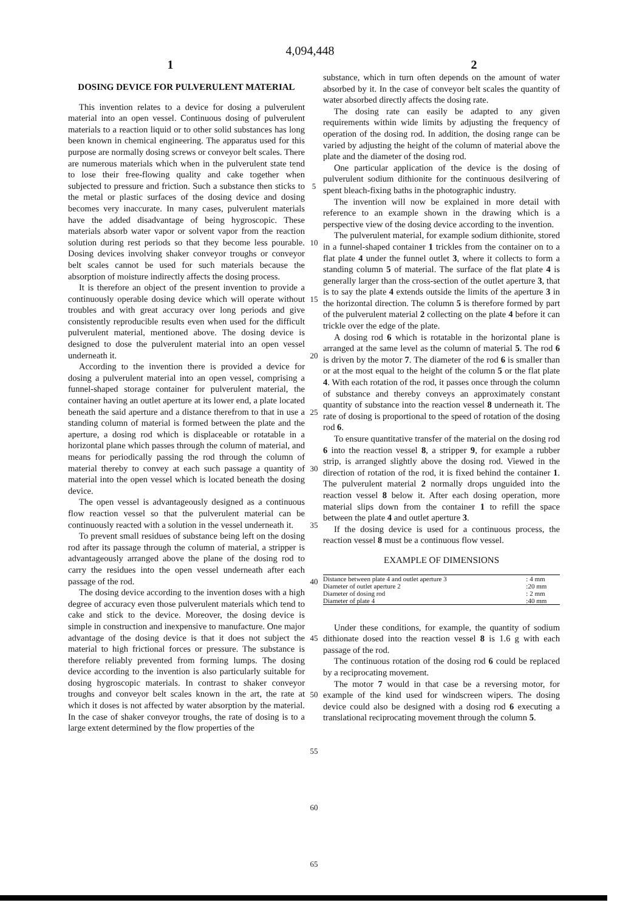4,094,448
1 2
DOSING DEVICE FOR PULVERULENT MATERIAL
This invention relates to a device for dosing a pulverulent material into an open vessel. Continuous dosing of pulverulent materials to a reaction liquid or to other solid substances has long been known in chemical engineering. The apparatus used for this purpose are normally dosing screws or conveyor belt scales. There are numerous materials which when in the pulverulent state tend to lose their free-flowing quality and cake together when subjected to pressure and friction. Such a substance then sticks to the metal or plastic surfaces of the dosing device and dosing becomes very inaccurate. In many cases, pulverulent materials have the added disadvantage of being hygroscopic. These materials absorb water vapor or solvent vapor from the reaction solution during rest periods so that they become less pourable. Dosing devices involving shaker conveyor troughs or conveyor belt scales cannot be used for such materials because the absorption of moisture indirectly affects the dosing process.
It is therefore an object of the present invention to provide a continuously operable dosing device which will operate without troubles and with great accuracy over long periods and give consistently reproducible results even when used for the difficult pulverulent material, mentioned above. The dosing device is designed to dose the pulverulent material into an open vessel underneath it.
According to the invention there is provided a device for dosing a pulverulent material into an open vessel, comprising a funnel-shaped storage container for pulverulent material, the container having an outlet aperture at its lower end, a plate located beneath the said aperture and a distance therefrom to that in use a standing column of material is formed between the plate and the aperture, a dosing rod which is displaceable or rotatable in a horizontal plane which passes through the column of material, and means for periodically passing the rod through the column of material thereby to convey at each such passage a quantity of material into the open vessel which is located beneath the dosing device.
The open vessel is advantageously designed as a continuous flow reaction vessel so that the pulverulent material can be continuously reacted with a solution in the vessel underneath it.
To prevent small residues of substance being left on the dosing rod after its passage through the column of material, a stripper is advantageously arranged above the plane of the dosing rod to carry the residues into the open vessel underneath after each passage of the rod.
The dosing device according to the invention doses with a high degree of accuracy even those pulverulent materials which tend to cake and stick to the device. Moreover, the dosing device is simple in construction and inexpensive to manufacture. One major advantage of the dosing device is that it does not subject the material to high frictional forces or pressure. The substance is therefore reliably prevented from forming lumps. The dosing device according to the invention is also particularly suitable for dosing hygroscopic materials. In contrast to shaker conveyor troughs and conveyor belt scales known in the art, the rate at which it doses is not affected by water absorption by the material. In the case of shaker conveyor troughs, the rate of dosing is to a large extent determined by the flow properties of the
5
10
15
20
25
30
35
40
45
50
55
60
65
substance, which in turn often depends on the amount of water absorbed by it. In the case of conveyor belt scales the quantity of water absorbed directly affects the dosing rate.
The dosing rate can easily be adapted to any given requirements within wide limits by adjusting the frequency of operation of the dosing rod. In addition, the dosing range can be varied by adjusting the height of the column of material above the plate and the diameter of the dosing rod.
One particular application of the device is the dosing of pulverulent sodium dithionite for the continuous desilvering of spent bleach-fixing baths in the photographic industry.
The invention will now be explained in more detail with reference to an example shown in the drawing which is a perspective view of the dosing device according to the invention.
The pulverulent material, for example sodium dithionite, stored in a funnel-shaped container 1 trickles from the container on to a flat plate 4 under the funnel outlet 3, where it collects to form a standing column 5 of material. The surface of the flat plate 4 is generally larger than the cross-section of the outlet aperture 3, that is to say the plate 4 extends outside the limits of the aperture 3 in the horizontal direction. The column 5 is therefore formed by part of the pulverulent material 2 collecting on the plate 4 before it can trickle over the edge of the plate.
A dosing rod 6 which is rotatable in the horizontal plane is arranged at the same level as the column of material 5. The rod 6 is driven by the motor 7. The diameter of the rod 6 is smaller than or at the most equal to the height of the column 5 or the flat plate 4. With each rotation of the rod, it passes once through the column of substance and thereby conveys an approximately constant quantity of substance into the reaction vessel 8 underneath it. The rate of dosing is proportional to the speed of rotation of the dosing rod 6.
To ensure quantitative transfer of the material on the dosing rod 6 into the reaction vessel 8, a stripper 9, for example a rubber strip, is arranged slightly above the dosing rod. Viewed in the direction of rotation of the rod, it is fixed behind the container 1. The pulverulent material 2 normally drops unguided into the reaction vessel 8 below it. After each dosing operation, more material slips down from the container 1 to refill the space between the plate 4 and outlet aperture 3.
If the dosing device is used for a continuous process, the reaction vessel 8 must be a continuous flow vessel.
EXAMPLE OF DIMENSIONS
| Distance between plate 4 and outlet aperture 3 | : 4 mm |
| Diameter of outlet aperture 2 | :20 mm |
| Diameter of dosing rod | : 2 mm |
| Diameter of plate 4 | :40 mm |
Under these conditions, for example, the quantity of sodium dithionate dosed into the reaction vessel 8 is 1.6 g with each passage of the rod.
The continuous rotation of the dosing rod 6 could be replaced by a reciprocating movement.
The motor 7 would in that case be a reversing motor, for example of the kind used for windscreen wipers. The dosing device could also be designed with a dosing rod 6 executing a translational reciprocating movement through the column 5.